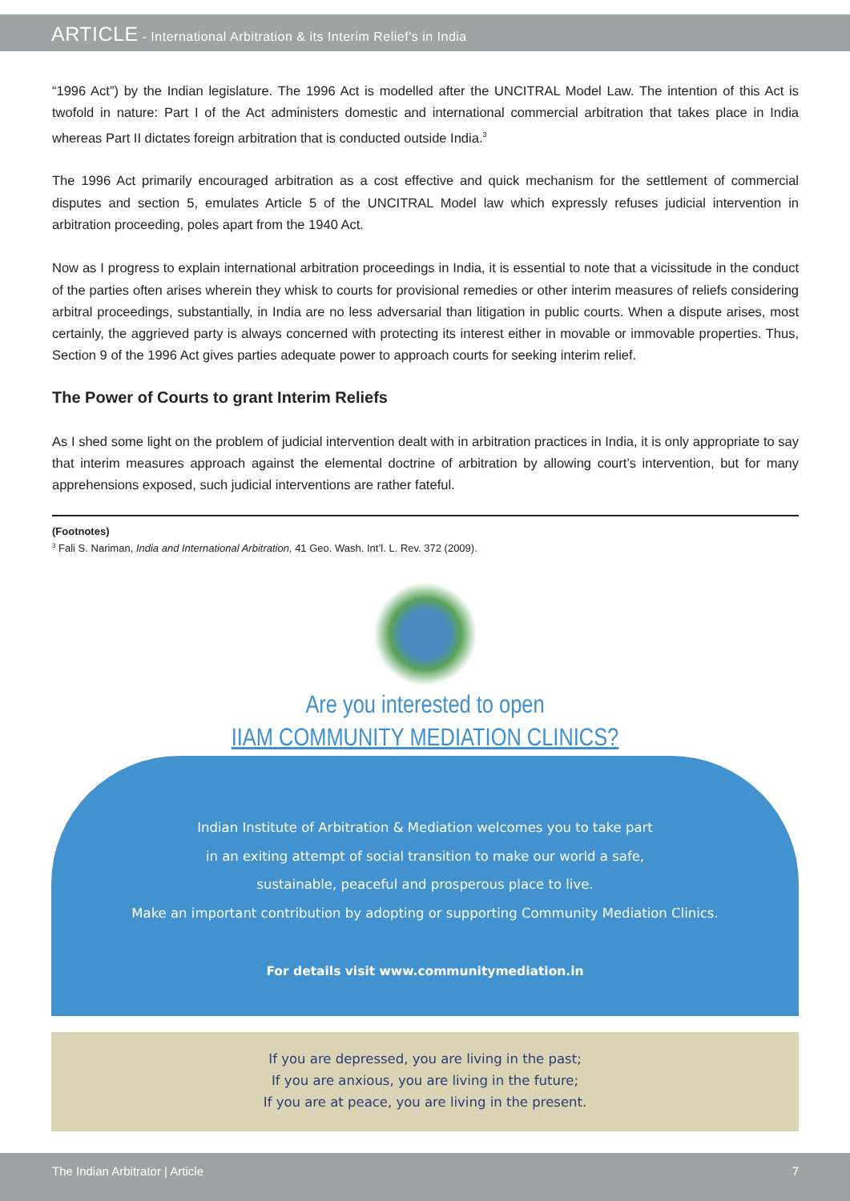ARTICLE - International Arbitration & its Interim Relief's in India
“1996 Act”) by the Indian legislature. The 1996 Act is modelled after the UNCITRAL Model Law. The intention of this Act is twofold in nature: Part I of the Act administers domestic and international commercial arbitration that takes place in India whereas Part II dictates foreign arbitration that is conducted outside India.<sup>3</sup>
The 1996 Act primarily encouraged arbitration as a cost effective and quick mechanism for the settlement of commercial disputes and section 5, emulates Article 5 of the UNCITRAL Model law which expressly refuses judicial intervention in arbitration proceeding, poles apart from the 1940 Act.
Now as I progress to explain international arbitration proceedings in India, it is essential to note that a vicissitude in the conduct of the parties often arises wherein they whisk to courts for provisional remedies or other interim measures of reliefs considering arbitral proceedings, substantially, in India are no less adversarial than litigation in public courts. When a dispute arises, most certainly, the aggrieved party is always concerned with protecting its interest either in movable or immovable properties. Thus, Section 9 of the 1996 Act gives parties adequate power to approach courts for seeking interim relief.
The Power of Courts to grant Interim Reliefs
As I shed some light on the problem of judicial intervention dealt with in arbitration practices in India, it is only appropriate to say that interim measures approach against the elemental doctrine of arbitration by allowing court’s intervention, but for many apprehensions exposed, such judicial interventions are rather fateful.
(Footnotes)
<sup>3</sup> Fali S. Nariman, India and International Arbitration, 41 Geo. Wash. Int’l. L. Rev. 372 (2009).
Are you interested to open
IIAM COMMUNITY MEDIATION CLINICS?
Indian Institute of Arbitration & Mediation welcomes you to take part
in an exiting attempt of social transition to make our world a safe,
sustainable, peaceful and prosperous place to live.
Make an important contribution by adopting or supporting Community Mediation Clinics.
For details visit www.communitymediation.in
If you are depressed, you are living in the past;
If you are anxious, you are living in the future;
If you are at peace, you are living in the present.
The Indian Arbitrator | Article 7